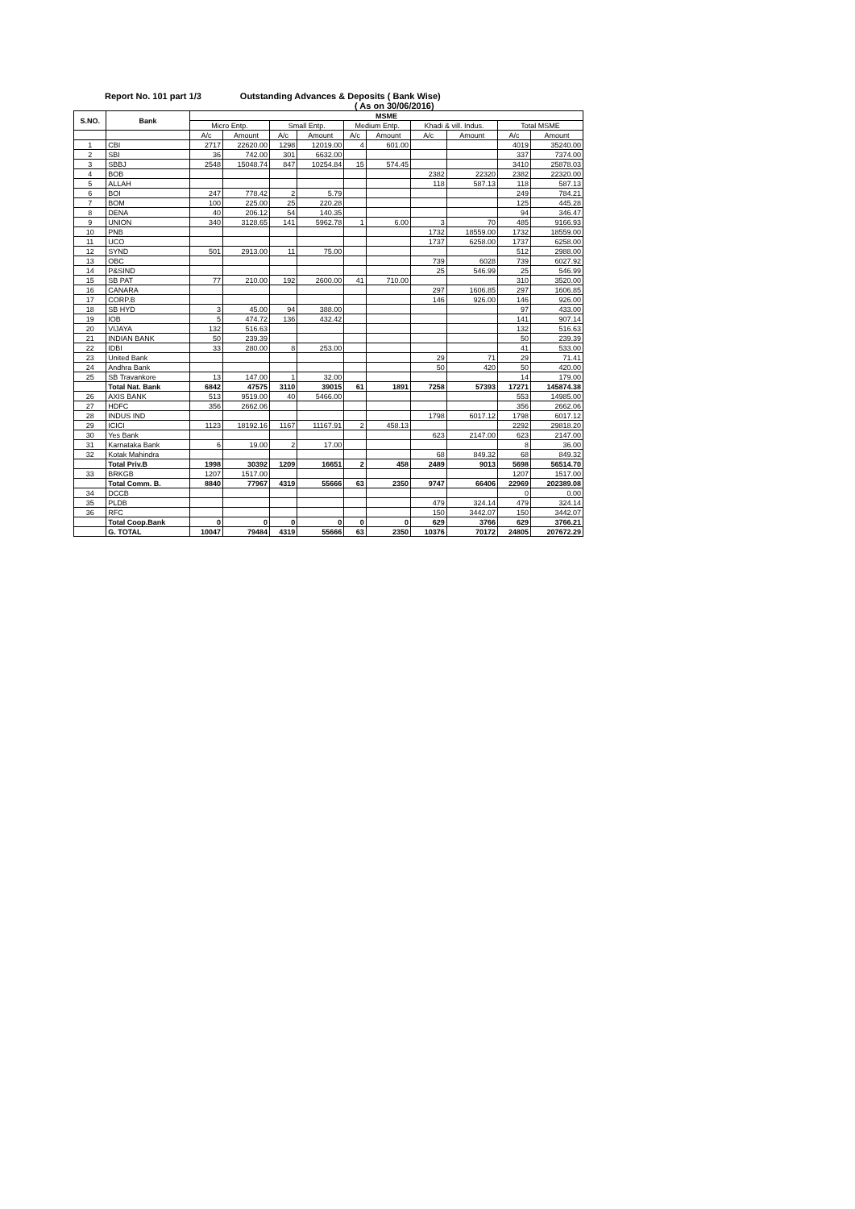Report No. 101 part 1/3 Outstanding Advances & Deposits ( Bank Wise)
( As on 30/06/2016)
| S.NO. | Bank | MSME | | | | | | | | | |
| --- | --- | --- | --- | --- | --- | --- | --- | --- | --- | --- | --- |
| | | Micro Entp. | | Small Entp. | | Medium Entp. | | Khadi & vill. Indus. | | Total MSME | |
| | | A/c | Amount | A/c | Amount | A/c | Amount | A/c | Amount | A/c | Amount |
| 1 | CBI | 2717 | 22620.00 | 1298 | 12019.00 | 4 | 601.00 | | | 4019 | 35240.00 |
| 2 | SBI | 36 | 742.00 | 301 | 6632.00 | | | | | 337 | 7374.00 |
| 3 | SBBJ | 2548 | 15048.74 | 847 | 10254.84 | 15 | 574.45 | | | 3410 | 25878.03 |
| 4 | BOB | | | | | | | 2382 | 22320 | 2382 | 22320.00 |
| 5 | ALLAH | | | | | | | 118 | 587.13 | 118 | 587.13 |
| 6 | BOI | 247 | 778.42 | 2 | 5.79 | | | | | 249 | 784.21 |
| 7 | BOM | 100 | 225.00 | 25 | 220.28 | | | | | 125 | 445.28 |
| 8 | DENA | 40 | 206.12 | 54 | 140.35 | | | | | 94 | 346.47 |
| 9 | UNION | 340 | 3128.65 | 141 | 5962.78 | 1 | 6.00 | 3 | 70 | 485 | 9166.93 |
| 10 | PNB | | | | | | | 1732 | 18559.00 | 1732 | 18559.00 |
| 11 | UCO | | | | | | | 1737 | 6258.00 | 1737 | 6258.00 |
| 12 | SYND | 501 | 2913.00 | 11 | 75.00 | | | | | 512 | 2988.00 |
| 13 | OBC | | | | | | | 739 | 6028 | 739 | 6027.92 |
| 14 | P&SIND | | | | | | | 25 | 546.99 | 25 | 546.99 |
| 15 | SB PAT | 77 | 210.00 | 192 | 2600.00 | 41 | 710.00 | | | 310 | 3520.00 |
| 16 | CANARA | | | | | | | 297 | 1606.85 | 297 | 1606.85 |
| 17 | CORP.B | | | | | | | 146 | 926.00 | 146 | 926.00 |
| 18 | SB HYD | 3 | 45.00 | 94 | 388.00 | | | | | 97 | 433.00 |
| 19 | IOB | 5 | 474.72 | 136 | 432.42 | | | | | 141 | 907.14 |
| 20 | VIJAYA | 132 | 516.63 | | | | | | | 132 | 516.63 |
| 21 | INDIAN BANK | 50 | 239.39 | | | | | | | 50 | 239.39 |
| 22 | IDBI | 33 | 280.00 | 8 | 253.00 | | | | | 41 | 533.00 |
| 23 | United Bank | | | | | | | 29 | 71 | 29 | 71.41 |
| 24 | Andhra Bank | | | | | | | 50 | 420 | 50 | 420.00 |
| 25 | SB Travankore | 13 | 147.00 | 1 | 32.00 | | | | | 14 | 179.00 |
| | Total Nat. Bank | 6842 | 47575 | 3110 | 39015 | 61 | 1891 | 7258 | 57393 | 17271 | 145874.38 |
| 26 | AXIS BANK | 513 | 9519.00 | 40 | 5466.00 | | | | | 553 | 14985.00 |
| 27 | HDFC | 356 | 2662.06 | | | | | | | 356 | 2662.06 |
| 28 | INDUS IND | | | | | | | 1798 | 6017.12 | 1798 | 6017.12 |
| 29 | ICICI | 1123 | 18192.16 | 1167 | 11167.91 | 2 | 458.13 | | | 2292 | 29818.20 |
| 30 | Yes Bank | | | | | | | 623 | 2147.00 | 623 | 2147.00 |
| 31 | Karnataka Bank | 6 | 19.00 | 2 | 17.00 | | | | | 8 | 36.00 |
| 32 | Kotak Mahindra | | | | | | | 68 | 849.32 | 68 | 849.32 |
| | Total Priv.B | 1998 | 30392 | 1209 | 16651 | 2 | 458 | 2489 | 9013 | 5698 | 56514.70 |
| 33 | BRKGB | 1207 | 1517.00 | | | | | | | 1207 | 1517.00 |
| | Total Comm. B. | 8840 | 77967 | 4319 | 55666 | 63 | 2350 | 9747 | 66406 | 22969 | 202389.08 |
| 34 | DCCB | | | | | | | | | 0 | 0.00 |
| 35 | PLDB | | | | | | | 479 | 324.14 | 479 | 324.14 |
| 36 | RFC | | | | | | | 150 | 3442.07 | 150 | 3442.07 |
| | Total Coop.Bank | 0 | 0 | 0 | 0 | 0 | 0 | 629 | 3766 | 629 | 3766.21 |
| | G. TOTAL | 10047 | 79484 | 4319 | 55666 | 63 | 2350 | 10376 | 70172 | 24805 | 207672.29 |